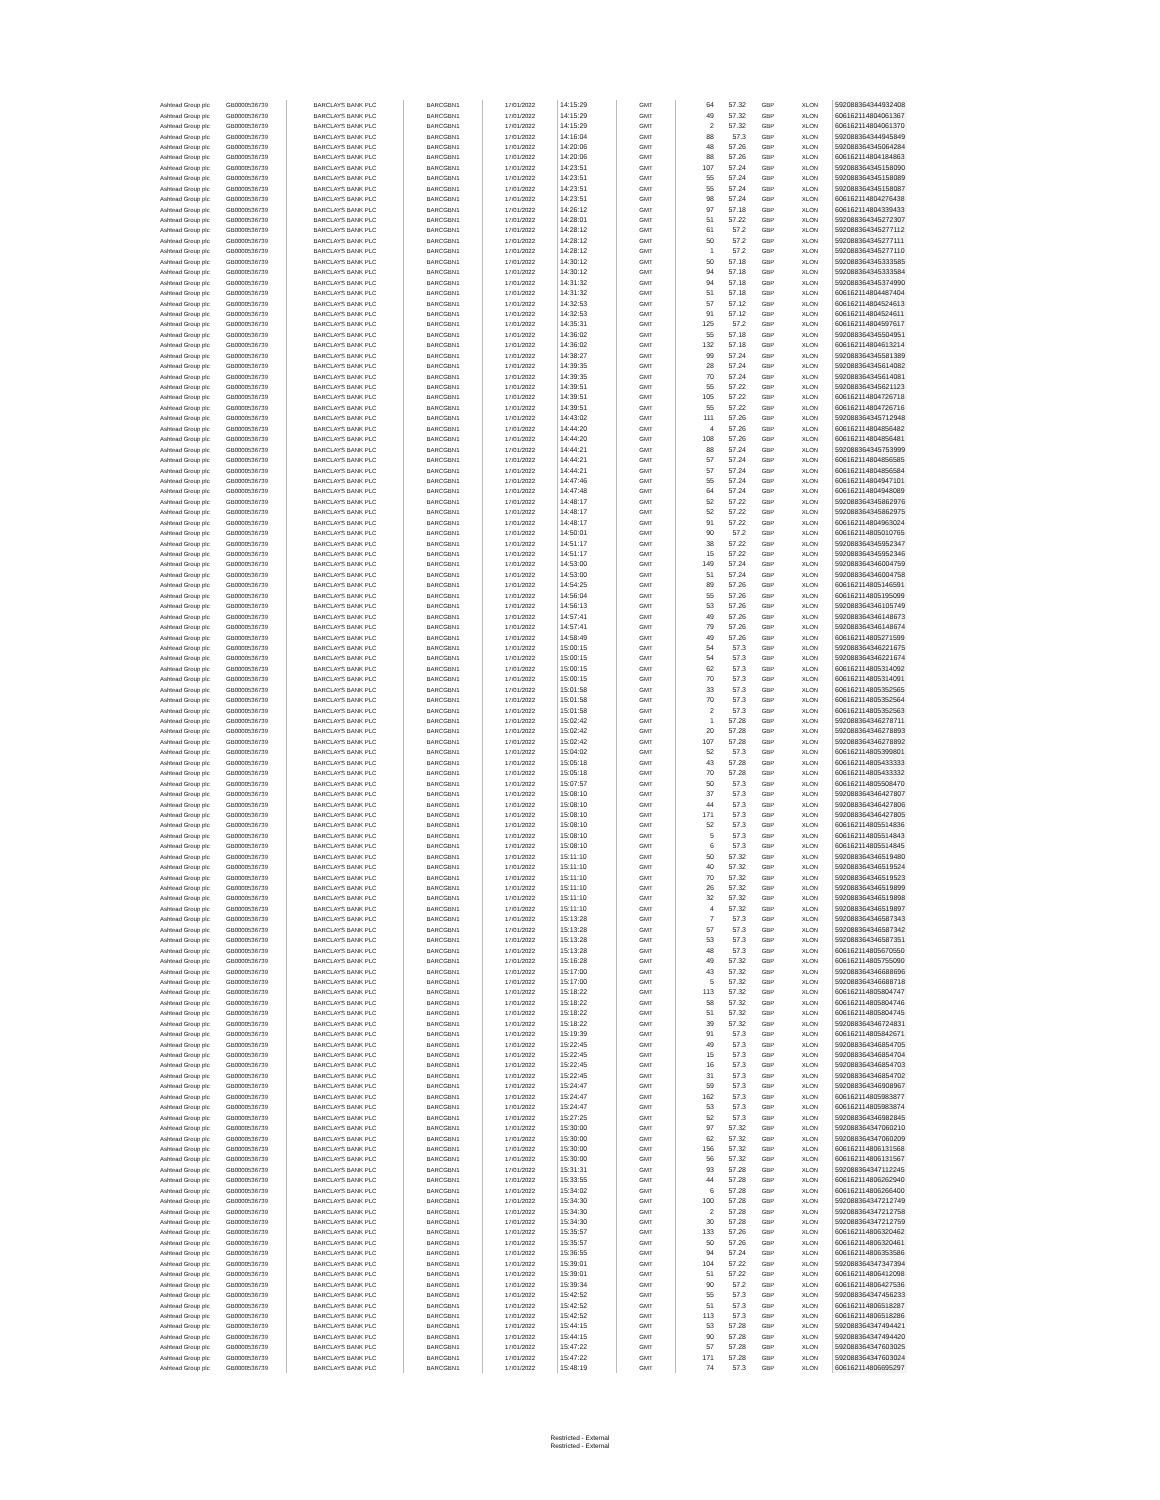| Ashtead Group plc | GB0000536739 | BARCLAYS BANK PLC | BARCGBN1 | 17/01/2022 | 14:15:29 | GMT | 64 | 57.32 | GBP | XLON | 592088364344932408 |
| Ashtead Group plc | GB0000536739 | BARCLAYS BANK PLC | BARCGBN1 | 17/01/2022 | 14:15:29 | GMT | 49 | 57.32 | GBP | XLON | 606162114804061367 |
| Ashtead Group plc | GB0000536739 | BARCLAYS BANK PLC | BARCGBN1 | 17/01/2022 | 14:15:29 | GMT | 2 | 57.32 | GBP | XLON | 606162114804061370 |
| Ashtead Group plc | GB0000536739 | BARCLAYS BANK PLC | BARCGBN1 | 17/01/2022 | 14:16:04 | GMT | 88 | 57.3 | GBP | XLON | 592088364344945849 |
| Ashtead Group plc | GB0000536739 | BARCLAYS BANK PLC | BARCGBN1 | 17/01/2022 | 14:20:06 | GMT | 48 | 57.26 | GBP | XLON | 592088364345064284 |
| Ashtead Group plc | GB0000536739 | BARCLAYS BANK PLC | BARCGBN1 | 17/01/2022 | 14:20:06 | GMT | 88 | 57.26 | GBP | XLON | 606162114804184863 |
| Ashtead Group plc | GB0000536739 | BARCLAYS BANK PLC | BARCGBN1 | 17/01/2022 | 14:23:51 | GMT | 107 | 57.24 | GBP | XLON | 592088364345158090 |
| Ashtead Group plc | GB0000536739 | BARCLAYS BANK PLC | BARCGBN1 | 17/01/2022 | 14:23:51 | GMT | 55 | 57.24 | GBP | XLON | 592088364345158089 |
| Ashtead Group plc | GB0000536739 | BARCLAYS BANK PLC | BARCGBN1 | 17/01/2022 | 14:23:51 | GMT | 55 | 57.24 | GBP | XLON | 592088364345158087 |
| Ashtead Group plc | GB0000536739 | BARCLAYS BANK PLC | BARCGBN1 | 17/01/2022 | 14:23:51 | GMT | 98 | 57.24 | GBP | XLON | 606162114804276438 |
| Ashtead Group plc | GB0000536739 | BARCLAYS BANK PLC | BARCGBN1 | 17/01/2022 | 14:26:12 | GMT | 97 | 57.18 | GBP | XLON | 606162114804339433 |
| Ashtead Group plc | GB0000536739 | BARCLAYS BANK PLC | BARCGBN1 | 17/01/2022 | 14:28:01 | GMT | 51 | 57.22 | GBP | XLON | 592088364345272307 |
| Ashtead Group plc | GB0000536739 | BARCLAYS BANK PLC | BARCGBN1 | 17/01/2022 | 14:28:12 | GMT | 61 | 57.2 | GBP | XLON | 592088364345277112 |
| Ashtead Group plc | GB0000536739 | BARCLAYS BANK PLC | BARCGBN1 | 17/01/2022 | 14:28:12 | GMT | 50 | 57.2 | GBP | XLON | 592088364345277111 |
| Ashtead Group plc | GB0000536739 | BARCLAYS BANK PLC | BARCGBN1 | 17/01/2022 | 14:28:12 | GMT | 1 | 57.2 | GBP | XLON | 592088364345277110 |
| Ashtead Group plc | GB0000536739 | BARCLAYS BANK PLC | BARCGBN1 | 17/01/2022 | 14:30:12 | GMT | 50 | 57.18 | GBP | XLON | 592088364345333585 |
| Ashtead Group plc | GB0000536739 | BARCLAYS BANK PLC | BARCGBN1 | 17/01/2022 | 14:30:12 | GMT | 94 | 57.18 | GBP | XLON | 592088364345333584 |
| Ashtead Group plc | GB0000536739 | BARCLAYS BANK PLC | BARCGBN1 | 17/01/2022 | 14:31:32 | GMT | 94 | 57.18 | GBP | XLON | 592088364345374990 |
| Ashtead Group plc | GB0000536739 | BARCLAYS BANK PLC | BARCGBN1 | 17/01/2022 | 14:31:32 | GMT | 51 | 57.18 | GBP | XLON | 606162114804487404 |
| Ashtead Group plc | GB0000536739 | BARCLAYS BANK PLC | BARCGBN1 | 17/01/2022 | 14:32:53 | GMT | 57 | 57.12 | GBP | XLON | 606162114804524613 |
| Ashtead Group plc | GB0000536739 | BARCLAYS BANK PLC | BARCGBN1 | 17/01/2022 | 14:32:53 | GMT | 91 | 57.12 | GBP | XLON | 606162114804524611 |
| Ashtead Group plc | GB0000536739 | BARCLAYS BANK PLC | BARCGBN1 | 17/01/2022 | 14:35:31 | GMT | 125 | 57.2 | GBP | XLON | 606162114804597617 |
| Ashtead Group plc | GB0000536739 | BARCLAYS BANK PLC | BARCGBN1 | 17/01/2022 | 14:36:02 | GMT | 55 | 57.18 | GBP | XLON | 592088364345504951 |
| Ashtead Group plc | GB0000536739 | BARCLAYS BANK PLC | BARCGBN1 | 17/01/2022 | 14:36:02 | GMT | 132 | 57.18 | GBP | XLON | 606162114804613214 |
| Ashtead Group plc | GB0000536739 | BARCLAYS BANK PLC | BARCGBN1 | 17/01/2022 | 14:38:27 | GMT | 99 | 57.24 | GBP | XLON | 592088364345581389 |
| Ashtead Group plc | GB0000536739 | BARCLAYS BANK PLC | BARCGBN1 | 17/01/2022 | 14:39:35 | GMT | 28 | 57.24 | GBP | XLON | 592088364345614082 |
| Ashtead Group plc | GB0000536739 | BARCLAYS BANK PLC | BARCGBN1 | 17/01/2022 | 14:39:35 | GMT | 70 | 57.24 | GBP | XLON | 592088364345614081 |
| Ashtead Group plc | GB0000536739 | BARCLAYS BANK PLC | BARCGBN1 | 17/01/2022 | 14:39:51 | GMT | 55 | 57.22 | GBP | XLON | 592088364345621123 |
| Ashtead Group plc | GB0000536739 | BARCLAYS BANK PLC | BARCGBN1 | 17/01/2022 | 14:39:51 | GMT | 105 | 57.22 | GBP | XLON | 606162114804726718 |
| Ashtead Group plc | GB0000536739 | BARCLAYS BANK PLC | BARCGBN1 | 17/01/2022 | 14:39:51 | GMT | 55 | 57.22 | GBP | XLON | 606162114804726716 |
| Ashtead Group plc | GB0000536739 | BARCLAYS BANK PLC | BARCGBN1 | 17/01/2022 | 14:43:02 | GMT | 111 | 57.26 | GBP | XLON | 592088364345712948 |
| Ashtead Group plc | GB0000536739 | BARCLAYS BANK PLC | BARCGBN1 | 17/01/2022 | 14:44:20 | GMT | 4 | 57.26 | GBP | XLON | 606162114804856482 |
| Ashtead Group plc | GB0000536739 | BARCLAYS BANK PLC | BARCGBN1 | 17/01/2022 | 14:44:20 | GMT | 108 | 57.26 | GBP | XLON | 606162114804856481 |
| Ashtead Group plc | GB0000536739 | BARCLAYS BANK PLC | BARCGBN1 | 17/01/2022 | 14:44:21 | GMT | 88 | 57.24 | GBP | XLON | 592088364345753999 |
| Ashtead Group plc | GB0000536739 | BARCLAYS BANK PLC | BARCGBN1 | 17/01/2022 | 14:44:21 | GMT | 57 | 57.24 | GBP | XLON | 606162114804856585 |
| Ashtead Group plc | GB0000536739 | BARCLAYS BANK PLC | BARCGBN1 | 17/01/2022 | 14:44:21 | GMT | 57 | 57.24 | GBP | XLON | 606162114804856584 |
| Ashtead Group plc | GB0000536739 | BARCLAYS BANK PLC | BARCGBN1 | 17/01/2022 | 14:47:46 | GMT | 55 | 57.24 | GBP | XLON | 606162114804947101 |
| Ashtead Group plc | GB0000536739 | BARCLAYS BANK PLC | BARCGBN1 | 17/01/2022 | 14:47:48 | GMT | 64 | 57.24 | GBP | XLON | 606162114804948089 |
| Ashtead Group plc | GB0000536739 | BARCLAYS BANK PLC | BARCGBN1 | 17/01/2022 | 14:48:17 | GMT | 52 | 57.22 | GBP | XLON | 592088364345862976 |
| Ashtead Group plc | GB0000536739 | BARCLAYS BANK PLC | BARCGBN1 | 17/01/2022 | 14:48:17 | GMT | 52 | 57.22 | GBP | XLON | 592088364345862975 |
| Ashtead Group plc | GB0000536739 | BARCLAYS BANK PLC | BARCGBN1 | 17/01/2022 | 14:48:17 | GMT | 91 | 57.22 | GBP | XLON | 606162114804963024 |
| Ashtead Group plc | GB0000536739 | BARCLAYS BANK PLC | BARCGBN1 | 17/01/2022 | 14:50:01 | GMT | 90 | 57.2 | GBP | XLON | 606162114805010765 |
| Ashtead Group plc | GB0000536739 | BARCLAYS BANK PLC | BARCGBN1 | 17/01/2022 | 14:51:17 | GMT | 38 | 57.22 | GBP | XLON | 592088364345952347 |
| Ashtead Group plc | GB0000536739 | BARCLAYS BANK PLC | BARCGBN1 | 17/01/2022 | 14:51:17 | GMT | 15 | 57.22 | GBP | XLON | 592088364345952346 |
| Ashtead Group plc | GB0000536739 | BARCLAYS BANK PLC | BARCGBN1 | 17/01/2022 | 14:53:00 | GMT | 149 | 57.24 | GBP | XLON | 592088364346004759 |
| Ashtead Group plc | GB0000536739 | BARCLAYS BANK PLC | BARCGBN1 | 17/01/2022 | 14:53:00 | GMT | 51 | 57.24 | GBP | XLON | 592088364346004758 |
| Ashtead Group plc | GB0000536739 | BARCLAYS BANK PLC | BARCGBN1 | 17/01/2022 | 14:54:25 | GMT | 89 | 57.26 | GBP | XLON | 606162114805146591 |
| Ashtead Group plc | GB0000536739 | BARCLAYS BANK PLC | BARCGBN1 | 17/01/2022 | 14:56:04 | GMT | 55 | 57.26 | GBP | XLON | 606162114805195099 |
| Ashtead Group plc | GB0000536739 | BARCLAYS BANK PLC | BARCGBN1 | 17/01/2022 | 14:56:13 | GMT | 53 | 57.26 | GBP | XLON | 592088364346105749 |
| Ashtead Group plc | GB0000536739 | BARCLAYS BANK PLC | BARCGBN1 | 17/01/2022 | 14:57:41 | GMT | 49 | 57.26 | GBP | XLON | 592088364346148673 |
| Ashtead Group plc | GB0000536739 | BARCLAYS BANK PLC | BARCGBN1 | 17/01/2022 | 14:57:41 | GMT | 79 | 57.26 | GBP | XLON | 592088364346148674 |
| Ashtead Group plc | GB0000536739 | BARCLAYS BANK PLC | BARCGBN1 | 17/01/2022 | 14:58:49 | GMT | 49 | 57.26 | GBP | XLON | 606162114805271599 |
| Ashtead Group plc | GB0000536739 | BARCLAYS BANK PLC | BARCGBN1 | 17/01/2022 | 15:00:15 | GMT | 54 | 57.3 | GBP | XLON | 592088364346221675 |
| Ashtead Group plc | GB0000536739 | BARCLAYS BANK PLC | BARCGBN1 | 17/01/2022 | 15:00:15 | GMT | 54 | 57.3 | GBP | XLON | 592088364346221674 |
| Ashtead Group plc | GB0000536739 | BARCLAYS BANK PLC | BARCGBN1 | 17/01/2022 | 15:00:15 | GMT | 62 | 57.3 | GBP | XLON | 606162114805314092 |
| Ashtead Group plc | GB0000536739 | BARCLAYS BANK PLC | BARCGBN1 | 17/01/2022 | 15:00:15 | GMT | 70 | 57.3 | GBP | XLON | 606162114805314091 |
| Ashtead Group plc | GB0000536739 | BARCLAYS BANK PLC | BARCGBN1 | 17/01/2022 | 15:01:58 | GMT | 33 | 57.3 | GBP | XLON | 606162114805352565 |
| Ashtead Group plc | GB0000536739 | BARCLAYS BANK PLC | BARCGBN1 | 17/01/2022 | 15:01:58 | GMT | 70 | 57.3 | GBP | XLON | 606162114805352564 |
| Ashtead Group plc | GB0000536739 | BARCLAYS BANK PLC | BARCGBN1 | 17/01/2022 | 15:01:58 | GMT | 2 | 57.3 | GBP | XLON | 606162114805352563 |
| Ashtead Group plc | GB0000536739 | BARCLAYS BANK PLC | BARCGBN1 | 17/01/2022 | 15:02:42 | GMT | 1 | 57.28 | GBP | XLON | 592088364346278711 |
| Ashtead Group plc | GB0000536739 | BARCLAYS BANK PLC | BARCGBN1 | 17/01/2022 | 15:02:42 | GMT | 20 | 57.28 | GBP | XLON | 592088364346278893 |
| Ashtead Group plc | GB0000536739 | BARCLAYS BANK PLC | BARCGBN1 | 17/01/2022 | 15:02:42 | GMT | 107 | 57.28 | GBP | XLON | 592088364346278892 |
| Ashtead Group plc | GB0000536739 | BARCLAYS BANK PLC | BARCGBN1 | 17/01/2022 | 15:04:02 | GMT | 52 | 57.3 | GBP | XLON | 606162114805399801 |
| Ashtead Group plc | GB0000536739 | BARCLAYS BANK PLC | BARCGBN1 | 17/01/2022 | 15:05:18 | GMT | 43 | 57.28 | GBP | XLON | 606162114805433333 |
| Ashtead Group plc | GB0000536739 | BARCLAYS BANK PLC | BARCGBN1 | 17/01/2022 | 15:05:18 | GMT | 70 | 57.28 | GBP | XLON | 606162114805433332 |
| Ashtead Group plc | GB0000536739 | BARCLAYS BANK PLC | BARCGBN1 | 17/01/2022 | 15:07:57 | GMT | 50 | 57.3 | GBP | XLON | 606162114805508470 |
| Ashtead Group plc | GB0000536739 | BARCLAYS BANK PLC | BARCGBN1 | 17/01/2022 | 15:08:10 | GMT | 37 | 57.3 | GBP | XLON | 592088364346427807 |
| Ashtead Group plc | GB0000536739 | BARCLAYS BANK PLC | BARCGBN1 | 17/01/2022 | 15:08:10 | GMT | 44 | 57.3 | GBP | XLON | 592088364346427806 |
| Ashtead Group plc | GB0000536739 | BARCLAYS BANK PLC | BARCGBN1 | 17/01/2022 | 15:08:10 | GMT | 171 | 57.3 | GBP | XLON | 592088364346427805 |
| Ashtead Group plc | GB0000536739 | BARCLAYS BANK PLC | BARCGBN1 | 17/01/2022 | 15:08:10 | GMT | 52 | 57.3 | GBP | XLON | 606162114805514836 |
| Ashtead Group plc | GB0000536739 | BARCLAYS BANK PLC | BARCGBN1 | 17/01/2022 | 15:08:10 | GMT | 5 | 57.3 | GBP | XLON | 606162114805514843 |
| Ashtead Group plc | GB0000536739 | BARCLAYS BANK PLC | BARCGBN1 | 17/01/2022 | 15:08:10 | GMT | 6 | 57.3 | GBP | XLON | 606162114805514845 |
| Ashtead Group plc | GB0000536739 | BARCLAYS BANK PLC | BARCGBN1 | 17/01/2022 | 15:11:10 | GMT | 50 | 57.32 | GBP | XLON | 592088364346519480 |
| Ashtead Group plc | GB0000536739 | BARCLAYS BANK PLC | BARCGBN1 | 17/01/2022 | 15:11:10 | GMT | 40 | 57.32 | GBP | XLON | 592088364346519524 |
| Ashtead Group plc | GB0000536739 | BARCLAYS BANK PLC | BARCGBN1 | 17/01/2022 | 15:11:10 | GMT | 70 | 57.32 | GBP | XLON | 592088364346519523 |
| Ashtead Group plc | GB0000536739 | BARCLAYS BANK PLC | BARCGBN1 | 17/01/2022 | 15:11:10 | GMT | 26 | 57.32 | GBP | XLON | 592088364346519899 |
| Ashtead Group plc | GB0000536739 | BARCLAYS BANK PLC | BARCGBN1 | 17/01/2022 | 15:11:10 | GMT | 32 | 57.32 | GBP | XLON | 592088364346519898 |
| Ashtead Group plc | GB0000536739 | BARCLAYS BANK PLC | BARCGBN1 | 17/01/2022 | 15:11:10 | GMT | 4 | 57.32 | GBP | XLON | 592088364346519897 |
| Ashtead Group plc | GB0000536739 | BARCLAYS BANK PLC | BARCGBN1 | 17/01/2022 | 15:13:28 | GMT | 7 | 57.3 | GBP | XLON | 592088364346587343 |
| Ashtead Group plc | GB0000536739 | BARCLAYS BANK PLC | BARCGBN1 | 17/01/2022 | 15:13:28 | GMT | 57 | 57.3 | GBP | XLON | 592088364346587342 |
| Ashtead Group plc | GB0000536739 | BARCLAYS BANK PLC | BARCGBN1 | 17/01/2022 | 15:13:28 | GMT | 53 | 57.3 | GBP | XLON | 592088364346587351 |
| Ashtead Group plc | GB0000536739 | BARCLAYS BANK PLC | BARCGBN1 | 17/01/2022 | 15:13:28 | GMT | 48 | 57.3 | GBP | XLON | 606162114805670550 |
| Ashtead Group plc | GB0000536739 | BARCLAYS BANK PLC | BARCGBN1 | 17/01/2022 | 15:16:28 | GMT | 49 | 57.32 | GBP | XLON | 606162114805755090 |
| Ashtead Group plc | GB0000536739 | BARCLAYS BANK PLC | BARCGBN1 | 17/01/2022 | 15:17:00 | GMT | 43 | 57.32 | GBP | XLON | 592088364346688696 |
| Ashtead Group plc | GB0000536739 | BARCLAYS BANK PLC | BARCGBN1 | 17/01/2022 | 15:17:00 | GMT | 5 | 57.32 | GBP | XLON | 592088364346688718 |
| Ashtead Group plc | GB0000536739 | BARCLAYS BANK PLC | BARCGBN1 | 17/01/2022 | 15:18:22 | GMT | 113 | 57.32 | GBP | XLON | 606162114805804747 |
| Ashtead Group plc | GB0000536739 | BARCLAYS BANK PLC | BARCGBN1 | 17/01/2022 | 15:18:22 | GMT | 58 | 57.32 | GBP | XLON | 606162114805804746 |
| Ashtead Group plc | GB0000536739 | BARCLAYS BANK PLC | BARCGBN1 | 17/01/2022 | 15:18:22 | GMT | 51 | 57.32 | GBP | XLON | 606162114805804745 |
| Ashtead Group plc | GB0000536739 | BARCLAYS BANK PLC | BARCGBN1 | 17/01/2022 | 15:18:22 | GMT | 39 | 57.32 | GBP | XLON | 592088364346724831 |
| Ashtead Group plc | GB0000536739 | BARCLAYS BANK PLC | BARCGBN1 | 17/01/2022 | 15:19:39 | GMT | 91 | 57.3 | GBP | XLON | 606162114805842671 |
| Ashtead Group plc | GB0000536739 | BARCLAYS BANK PLC | BARCGBN1 | 17/01/2022 | 15:22:45 | GMT | 49 | 57.3 | GBP | XLON | 592088364346854705 |
| Ashtead Group plc | GB0000536739 | BARCLAYS BANK PLC | BARCGBN1 | 17/01/2022 | 15:22:45 | GMT | 15 | 57.3 | GBP | XLON | 592088364346854704 |
| Ashtead Group plc | GB0000536739 | BARCLAYS BANK PLC | BARCGBN1 | 17/01/2022 | 15:22:45 | GMT | 16 | 57.3 | GBP | XLON | 592088364346854703 |
| Ashtead Group plc | GB0000536739 | BARCLAYS BANK PLC | BARCGBN1 | 17/01/2022 | 15:22:45 | GMT | 31 | 57.3 | GBP | XLON | 592088364346854702 |
| Ashtead Group plc | GB0000536739 | BARCLAYS BANK PLC | BARCGBN1 | 17/01/2022 | 15:24:47 | GMT | 59 | 57.3 | GBP | XLON | 592088364346908967 |
| Ashtead Group plc | GB0000536739 | BARCLAYS BANK PLC | BARCGBN1 | 17/01/2022 | 15:24:47 | GMT | 162 | 57.3 | GBP | XLON | 606162114805983877 |
| Ashtead Group plc | GB0000536739 | BARCLAYS BANK PLC | BARCGBN1 | 17/01/2022 | 15:24:47 | GMT | 53 | 57.3 | GBP | XLON | 606162114805983874 |
| Ashtead Group plc | GB0000536739 | BARCLAYS BANK PLC | BARCGBN1 | 17/01/2022 | 15:27:25 | GMT | 52 | 57.3 | GBP | XLON | 592088364346982845 |
| Ashtead Group plc | GB0000536739 | BARCLAYS BANK PLC | BARCGBN1 | 17/01/2022 | 15:30:00 | GMT | 97 | 57.32 | GBP | XLON | 592088364347060210 |
| Ashtead Group plc | GB0000536739 | BARCLAYS BANK PLC | BARCGBN1 | 17/01/2022 | 15:30:00 | GMT | 62 | 57.32 | GBP | XLON | 592088364347060209 |
| Ashtead Group plc | GB0000536739 | BARCLAYS BANK PLC | BARCGBN1 | 17/01/2022 | 15:30:00 | GMT | 156 | 57.32 | GBP | XLON | 606162114806131568 |
| Ashtead Group plc | GB0000536739 | BARCLAYS BANK PLC | BARCGBN1 | 17/01/2022 | 15:30:00 | GMT | 56 | 57.32 | GBP | XLON | 606162114806131567 |
| Ashtead Group plc | GB0000536739 | BARCLAYS BANK PLC | BARCGBN1 | 17/01/2022 | 15:31:31 | GMT | 93 | 57.28 | GBP | XLON | 592088364347112245 |
| Ashtead Group plc | GB0000536739 | BARCLAYS BANK PLC | BARCGBN1 | 17/01/2022 | 15:33:55 | GMT | 44 | 57.28 | GBP | XLON | 606162114806262940 |
| Ashtead Group plc | GB0000536739 | BARCLAYS BANK PLC | BARCGBN1 | 17/01/2022 | 15:34:02 | GMT | 6 | 57.28 | GBP | XLON | 606162114806266400 |
| Ashtead Group plc | GB0000536739 | BARCLAYS BANK PLC | BARCGBN1 | 17/01/2022 | 15:34:30 | GMT | 100 | 57.28 | GBP | XLON | 592088364347212749 |
| Ashtead Group plc | GB0000536739 | BARCLAYS BANK PLC | BARCGBN1 | 17/01/2022 | 15:34:30 | GMT | 2 | 57.28 | GBP | XLON | 592088364347212758 |
| Ashtead Group plc | GB0000536739 | BARCLAYS BANK PLC | BARCGBN1 | 17/01/2022 | 15:34:30 | GMT | 30 | 57.28 | GBP | XLON | 592088364347212759 |
| Ashtead Group plc | GB0000536739 | BARCLAYS BANK PLC | BARCGBN1 | 17/01/2022 | 15:35:57 | GMT | 133 | 57.26 | GBP | XLON | 606162114806320462 |
| Ashtead Group plc | GB0000536739 | BARCLAYS BANK PLC | BARCGBN1 | 17/01/2022 | 15:35:57 | GMT | 50 | 57.26 | GBP | XLON | 606162114806320461 |
| Ashtead Group plc | GB0000536739 | BARCLAYS BANK PLC | BARCGBN1 | 17/01/2022 | 15:36:55 | GMT | 94 | 57.24 | GBP | XLON | 606162114806353586 |
| Ashtead Group plc | GB0000536739 | BARCLAYS BANK PLC | BARCGBN1 | 17/01/2022 | 15:39:01 | GMT | 104 | 57.22 | GBP | XLON | 592088364347347394 |
| Ashtead Group plc | GB0000536739 | BARCLAYS BANK PLC | BARCGBN1 | 17/01/2022 | 15:39:01 | GMT | 51 | 57.22 | GBP | XLON | 606162114806412098 |
| Ashtead Group plc | GB0000536739 | BARCLAYS BANK PLC | BARCGBN1 | 17/01/2022 | 15:39:34 | GMT | 90 | 57.2 | GBP | XLON | 606162114806427536 |
| Ashtead Group plc | GB0000536739 | BARCLAYS BANK PLC | BARCGBN1 | 17/01/2022 | 15:42:52 | GMT | 55 | 57.3 | GBP | XLON | 592088364347456233 |
| Ashtead Group plc | GB0000536739 | BARCLAYS BANK PLC | BARCGBN1 | 17/01/2022 | 15:42:52 | GMT | 51 | 57.3 | GBP | XLON | 606162114806518287 |
| Ashtead Group plc | GB0000536739 | BARCLAYS BANK PLC | BARCGBN1 | 17/01/2022 | 15:42:52 | GMT | 113 | 57.3 | GBP | XLON | 606162114806518286 |
| Ashtead Group plc | GB0000536739 | BARCLAYS BANK PLC | BARCGBN1 | 17/01/2022 | 15:44:15 | GMT | 53 | 57.28 | GBP | XLON | 592088364347494421 |
| Ashtead Group plc | GB0000536739 | BARCLAYS BANK PLC | BARCGBN1 | 17/01/2022 | 15:44:15 | GMT | 90 | 57.28 | GBP | XLON | 592088364347494420 |
| Ashtead Group plc | GB0000536739 | BARCLAYS BANK PLC | BARCGBN1 | 17/01/2022 | 15:47:22 | GMT | 57 | 57.28 | GBP | XLON | 592088364347603025 |
| Ashtead Group plc | GB0000536739 | BARCLAYS BANK PLC | BARCGBN1 | 17/01/2022 | 15:47:22 | GMT | 171 | 57.28 | GBP | XLON | 592088364347603024 |
| Ashtead Group plc | GB0000536739 | BARCLAYS BANK PLC | BARCGBN1 | 17/01/2022 | 15:48:19 | GMT | 74 | 57.3 | GBP | XLON | 606162114806695297 |
Restricted - External
Restricted - External